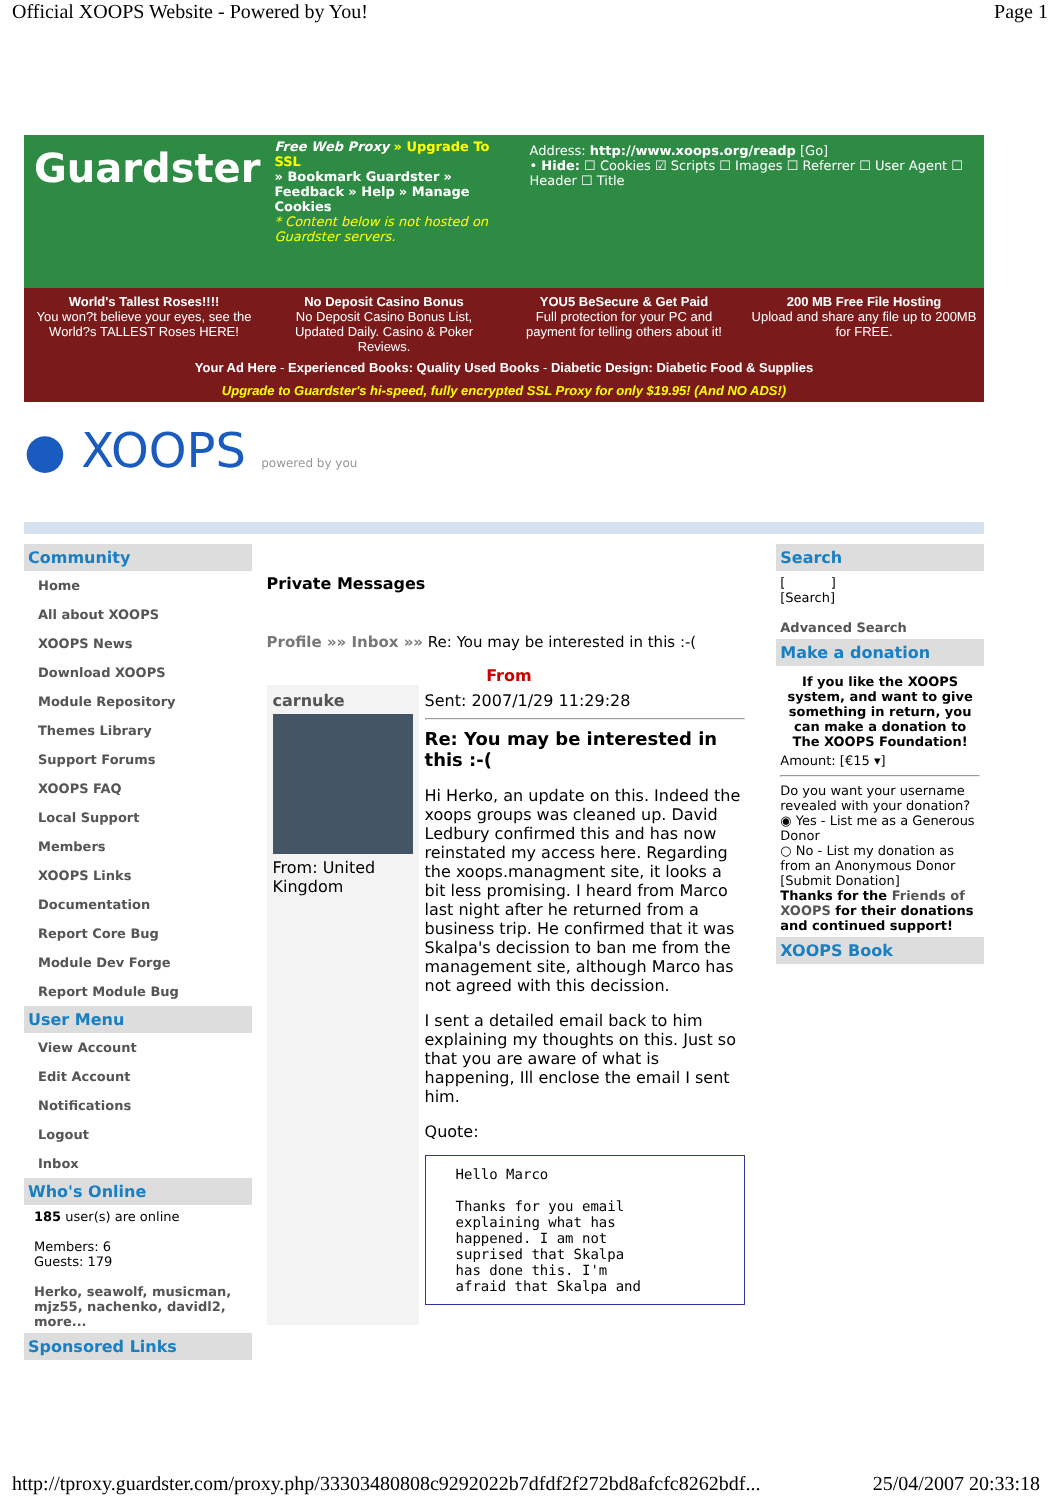Official XOOPS Website - Powered by You! Page 1
Guardster
Free Web Proxy » Upgrade To SSL
» Bookmark Guardster » Feedback » Help » Manage Cookies
* Content below is not hosted on Guardster servers.
Address: http://www.xoops.org/readp [Go]
• Hide: ☐ Cookies ☑ Scripts ☐ Images ☐ Referrer ☐ User Agent ☐ Header ☐ Title
World's Tallest Roses!!!!
You won?t believe your eyes, see the World?s TALLEST Roses HERE!
No Deposit Casino Bonus
No Deposit Casino Bonus List, Updated Daily. Casino & Poker Reviews.
YOU5 BeSecure & Get Paid
Full protection for your PC and payment for telling others about it!
200 MB Free File Hosting
Upload and share any file up to 200MB for FREE.
Your Ad Here - Experienced Books: Quality Used Books - Diabetic Design: Diabetic Food & Supplies
Upgrade to Guardster's hi-speed, fully encrypted SSL Proxy for only $19.95! (And NO ADS!)
● XOOPS powered by you
Community
Home
All about XOOPS
XOOPS News
Download XOOPS
Module Repository
Themes Library
Support Forums
XOOPS FAQ
Local Support
Members
XOOPS Links
Documentation
Report Core Bug
Module Dev Forge
Report Module Bug
User Menu
View Account
Edit Account
Notifications
Logout
Inbox
Who's Online
185 user(s) are online
Members: 6
Guests: 179
Herko, seawolf, musicman, mjz55, nachenko, davidl2, more...
Sponsored Links
Private Messages
Profile »» Inbox »» Re: You may be interested in this :-(
From
carnuke
From: United Kingdom
Sent: 2007/1/29 11:29:28
Re: You may be interested in this :-(
Hi Herko, an update on this. Indeed the xoops groups was cleaned up. David Ledbury confirmed this and has now reinstated my access here. Regarding the xoops.managment site, it looks a bit less promising. I heard from Marco last night after he returned from a business trip. He confirmed that it was Skalpa's decission to ban me from the management site, although Marco has not agreed with this decission.
I sent a detailed email back to him explaining my thoughts on this. Just so that you are aware of what is happening, Ill enclose the email I sent him.
Quote:
Hello Marco

Thanks for you email
explaining what has
happened. I am not
suprised that Skalpa
has done this. I'm
afraid that Skalpa and
Search
[ ]
[Search]
Advanced Search
Make a donation
If you like the XOOPS system, and want to give something in return, you can make a donation to The XOOPS Foundation!
Amount: [€15 ▾]
Do you want your username revealed with your donation?
◉ Yes - List me as a Generous Donor
○ No - List my donation as from an Anonymous Donor
[Submit Donation]
Thanks for the Friends of XOOPS for their donations and continued support!
XOOPS Book
http://tproxy.guardster.com/proxy.php/33303480808c9292022b7dfdf2f272bd8afcfc8262bdf... 25/04/2007 20:33:18